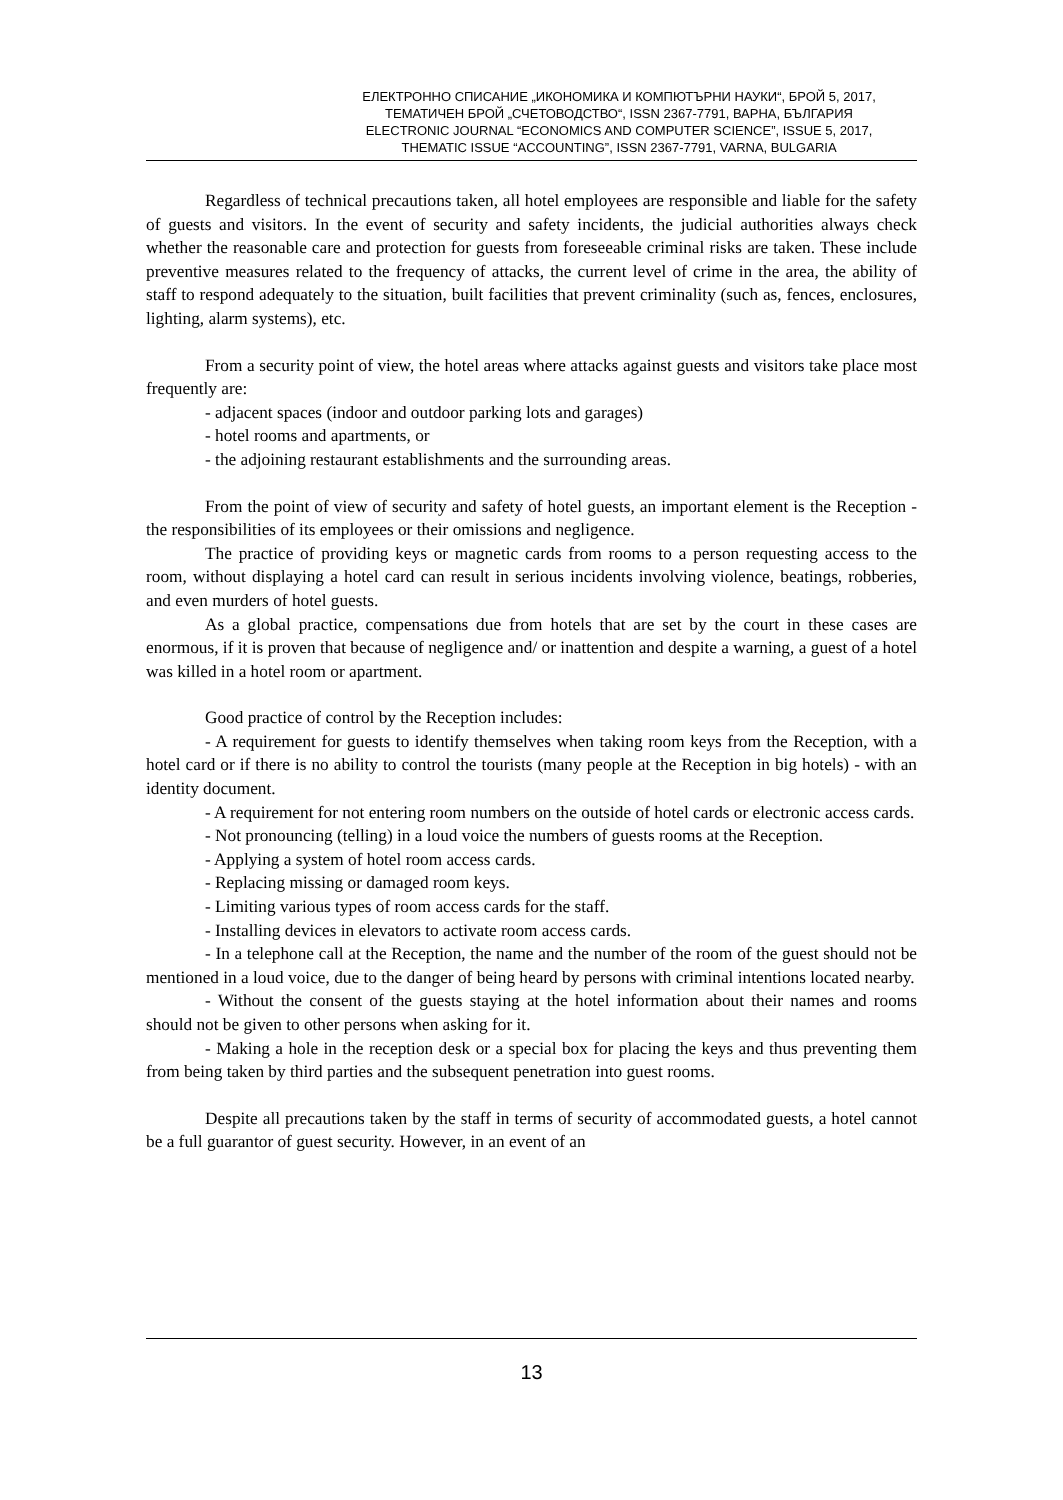ЕЛЕКТРОННО СПИСАНИЕ „ИКОНОМИКА И КОМПЮТЪРНИ НАУКИ“, БРОЙ 5, 2017,
ТЕМАТИЧЕН БРОЙ „СЧЕТОВОДСТВО“, ISSN 2367-7791, ВАРНА, БЪЛГАРИЯ
ELECTRONIC JOURNAL “ECONOMICS AND COMPUTER SCIENCE”, ISSUE 5, 2017,
THEMATIC ISSUE “ACCOUNTING”, ISSN 2367-7791, VARNA, BULGARIA
Regardless of technical precautions taken, all hotel employees are responsible and liable for the safety of guests and visitors. In the event of security and safety incidents, the judicial authorities always check whether the reasonable care and protection for guests from foreseeable criminal risks are taken. These include preventive measures related to the frequency of attacks, the current level of crime in the area, the ability of staff to respond adequately to the situation, built facilities that prevent criminality (such as, fences, enclosures, lighting, alarm systems), etc.
From a security point of view, the hotel areas where attacks against guests and visitors take place most frequently are:
- adjacent spaces (indoor and outdoor parking lots and garages)
- hotel rooms and apartments, or
- the adjoining restaurant establishments and the surrounding areas.
From the point of view of security and safety of hotel guests, an important element is the Reception - the responsibilities of its employees or their omissions and negligence.
The practice of providing keys or magnetic cards from rooms to a person requesting access to the room, without displaying a hotel card can result in serious incidents involving violence, beatings, robberies, and even murders of hotel guests.
As a global practice, compensations due from hotels that are set by the court in these cases are enormous, if it is proven that because of negligence and/ or inattention and despite a warning, a guest of a hotel was killed in a hotel room or apartment.
Good practice of control by the Reception includes:
- A requirement for guests to identify themselves when taking room keys from the Reception, with a hotel card or if there is no ability to control the tourists (many people at the Reception in big hotels) - with an identity document.
- A requirement for not entering room numbers on the outside of hotel cards or electronic access cards.
- Not pronouncing (telling) in a loud voice the numbers of guests rooms at the Reception.
- Applying a system of hotel room access cards.
- Replacing missing or damaged room keys.
- Limiting various types of room access cards for the staff.
- Installing devices in elevators to activate room access cards.
- In a telephone call at the Reception, the name and the number of the room of the guest should not be mentioned in a loud voice, due to the danger of being heard by persons with criminal intentions located nearby.
- Without the consent of the guests staying at the hotel information about their names and rooms should not be given to other persons when asking for it.
- Making a hole in the reception desk or a special box for placing the keys and thus preventing them from being taken by third parties and the subsequent penetration into guest rooms.
Despite all precautions taken by the staff in terms of security of accommodated guests, a hotel cannot be a full guarantor of guest security. However, in an event of an
13